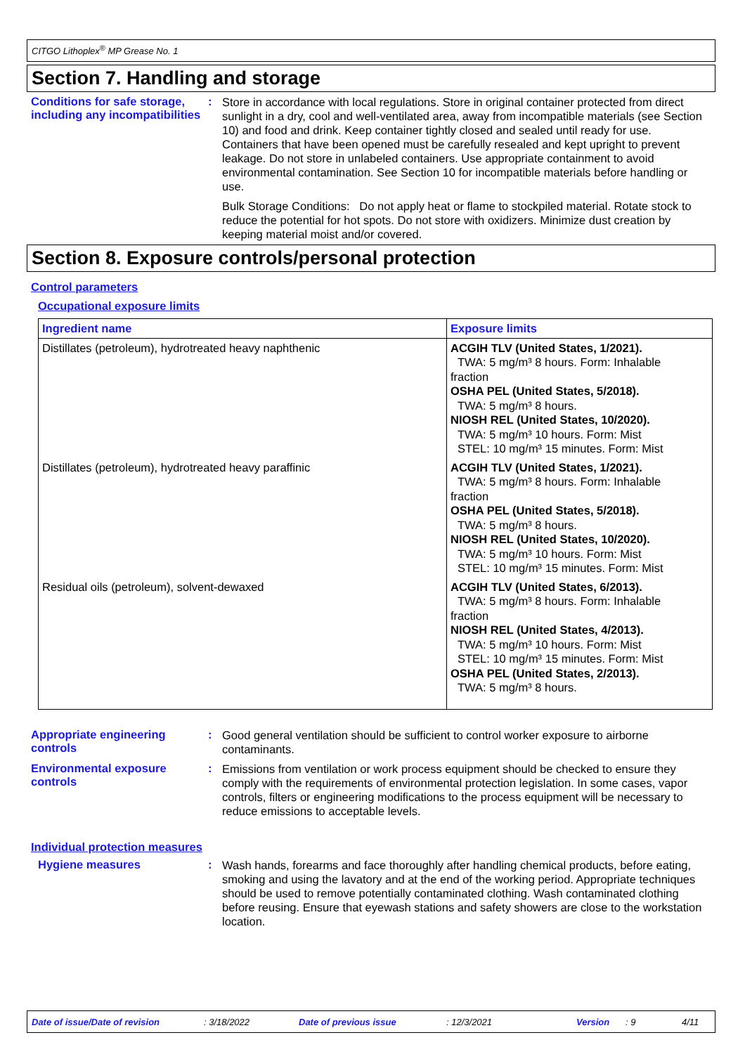CITGO Lithoplex<sup>®</sup> MP Grease No. 1
Section 7. Handling and storage
Conditions for safe storage, including any incompatibilities
:
Store in accordance with local regulations. Store in original container protected from direct sunlight in a dry, cool and well-ventilated area, away from incompatible materials (see Section 10) and food and drink. Keep container tightly closed and sealed until ready for use. Containers that have been opened must be carefully resealed and kept upright to prevent leakage. Do not store in unlabeled containers. Use appropriate containment to avoid environmental contamination. See Section 10 for incompatible materials before handling or use.
Bulk Storage Conditions: Do not apply heat or flame to stockpiled material. Rotate stock to reduce the potential for hot spots. Do not store with oxidizers. Minimize dust creation by keeping material moist and/or covered.
Section 8. Exposure controls/personal protection
Control parameters
Occupational exposure limits
| Ingredient name | Exposure limits |
| --- | --- |
| Distillates (petroleum), hydrotreated heavy naphthenic | ACGIH TLV (United States, 1/2021). TWA: 5 mg/m³ 8 hours. Form: Inhalable fraction OSHA PEL (United States, 5/2018). TWA: 5 mg/m³ 8 hours. NIOSH REL (United States, 10/2020). TWA: 5 mg/m³ 10 hours. Form: Mist STEL: 10 mg/m³ 15 minutes. Form: Mist |
| Distillates (petroleum), hydrotreated heavy paraffinic | ACGIH TLV (United States, 1/2021). TWA: 5 mg/m³ 8 hours. Form: Inhalable fraction OSHA PEL (United States, 5/2018). TWA: 5 mg/m³ 8 hours. NIOSH REL (United States, 10/2020). TWA: 5 mg/m³ 10 hours. Form: Mist STEL: 10 mg/m³ 15 minutes. Form: Mist |
| Residual oils (petroleum), solvent-dewaxed | ACGIH TLV (United States, 6/2013). TWA: 5 mg/m³ 8 hours. Form: Inhalable fraction NIOSH REL (United States, 4/2013). TWA: 5 mg/m³ 10 hours. Form: Mist STEL: 10 mg/m³ 15 minutes. Form: Mist OSHA PEL (United States, 2/2013). TWA: 5 mg/m³ 8 hours. |
Appropriate engineering controls
:
Good general ventilation should be sufficient to control worker exposure to airborne contaminants.
Environmental exposure controls
:
Emissions from ventilation or work process equipment should be checked to ensure they comply with the requirements of environmental protection legislation. In some cases, vapor controls, filters or engineering modifications to the process equipment will be necessary to reduce emissions to acceptable levels.
Individual protection measures
Hygiene measures :
Wash hands, forearms and face thoroughly after handling chemical products, before eating, smoking and using the lavatory and at the end of the working period. Appropriate techniques should be used to remove potentially contaminated clothing. Wash contaminated clothing before reusing. Ensure that eyewash stations and safety showers are close to the workstation location.
Date of issue/Date of revision: 3/18/2022 Date of previous issue: 12/3/2021 Version: 9 4/11